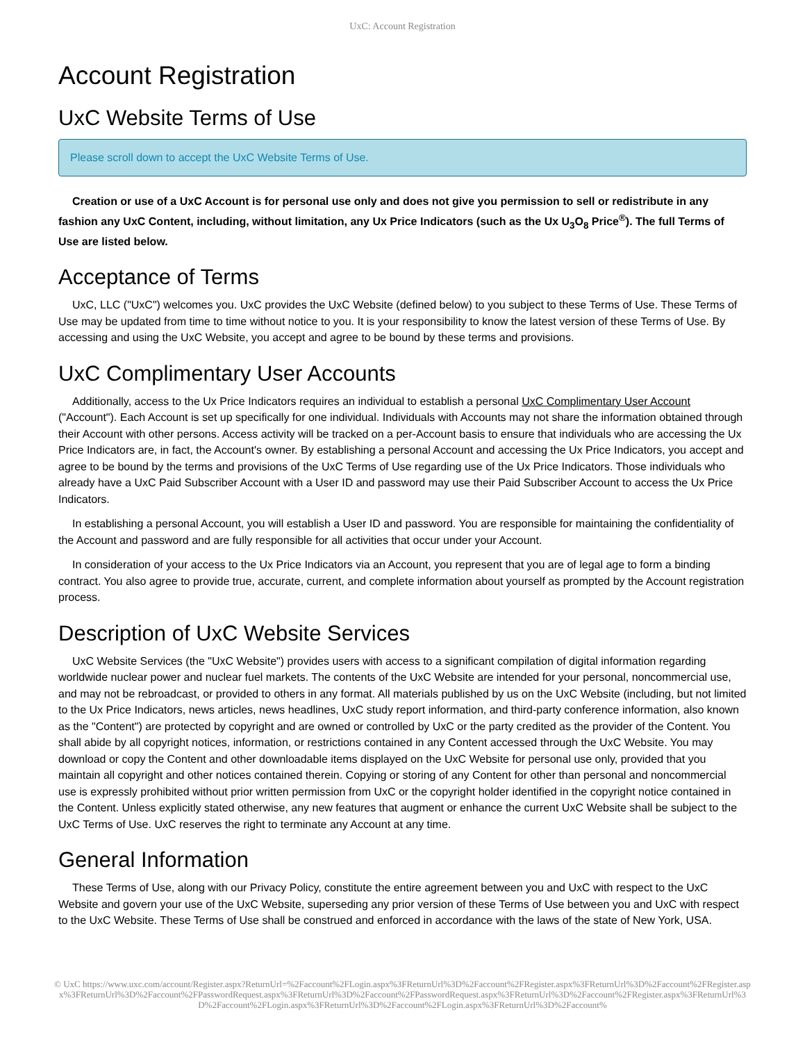UxC: Account Registration
Account Registration
UxC Website Terms of Use
Please scroll down to accept the UxC Website Terms of Use.
Creation or use of a UxC Account is for personal use only and does not give you permission to sell or redistribute in any fashion any UxC Content, including, without limitation, any Ux Price Indicators (such as the Ux U<sub>3</sub>O<sub>8</sub> Price<sup>®</sup>). The full Terms of Use are listed below.
Acceptance of Terms
UxC, LLC ("UxC") welcomes you. UxC provides the UxC Website (defined below) to you subject to these Terms of Use. These Terms of Use may be updated from time to time without notice to you. It is your responsibility to know the latest version of these Terms of Use. By accessing and using the UxC Website, you accept and agree to be bound by these terms and provisions.
UxC Complimentary User Accounts
Additionally, access to the Ux Price Indicators requires an individual to establish a personal UxC Complimentary User Account ("Account"). Each Account is set up specifically for one individual. Individuals with Accounts may not share the information obtained through their Account with other persons. Access activity will be tracked on a per-Account basis to ensure that individuals who are accessing the Ux Price Indicators are, in fact, the Account's owner. By establishing a personal Account and accessing the Ux Price Indicators, you accept and agree to be bound by the terms and provisions of the UxC Terms of Use regarding use of the Ux Price Indicators. Those individuals who already have a UxC Paid Subscriber Account with a User ID and password may use their Paid Subscriber Account to access the Ux Price Indicators.
In establishing a personal Account, you will establish a User ID and password. You are responsible for maintaining the confidentiality of the Account and password and are fully responsible for all activities that occur under your Account.
In consideration of your access to the Ux Price Indicators via an Account, you represent that you are of legal age to form a binding contract. You also agree to provide true, accurate, current, and complete information about yourself as prompted by the Account registration process.
Description of UxC Website Services
UxC Website Services (the "UxC Website") provides users with access to a significant compilation of digital information regarding worldwide nuclear power and nuclear fuel markets. The contents of the UxC Website are intended for your personal, noncommercial use, and may not be rebroadcast, or provided to others in any format. All materials published by us on the UxC Website (including, but not limited to the Ux Price Indicators, news articles, news headlines, UxC study report information, and third-party conference information, also known as the "Content") are protected by copyright and are owned or controlled by UxC or the party credited as the provider of the Content. You shall abide by all copyright notices, information, or restrictions contained in any Content accessed through the UxC Website. You may download or copy the Content and other downloadable items displayed on the UxC Website for personal use only, provided that you maintain all copyright and other notices contained therein. Copying or storing of any Content for other than personal and noncommercial use is expressly prohibited without prior written permission from UxC or the copyright holder identified in the copyright notice contained in the Content. Unless explicitly stated otherwise, any new features that augment or enhance the current UxC Website shall be subject to the UxC Terms of Use. UxC reserves the right to terminate any Account at any time.
General Information
These Terms of Use, along with our Privacy Policy, constitute the entire agreement between you and UxC with respect to the UxC Website and govern your use of the UxC Website, superseding any prior version of these Terms of Use between you and UxC with respect to the UxC Website. These Terms of Use shall be construed and enforced in accordance with the laws of the state of New York, USA.
© UxC https://www.uxc.com/account/Register.aspx?ReturnUrl=%2Faccount%2FLogin.aspx%3FReturnUrl%3D%2Faccount%2FRegister.aspx%3FReturnUrl%3D%2Faccount%2FRegister.aspx%3FReturnUrl%3D%2Faccount%2FPasswordRequest.aspx%3FReturnUrl%3D%2Faccount%2FPasswordRequest.aspx%3FReturnUrl%3D%2Faccount%2FRegister.aspx%3FReturnUrl%3D%2Faccount%2FLogin.aspx%3FReturnUrl%3D%2Faccount%2FLogin.aspx%3FReturnUrl%3D%2Faccount%